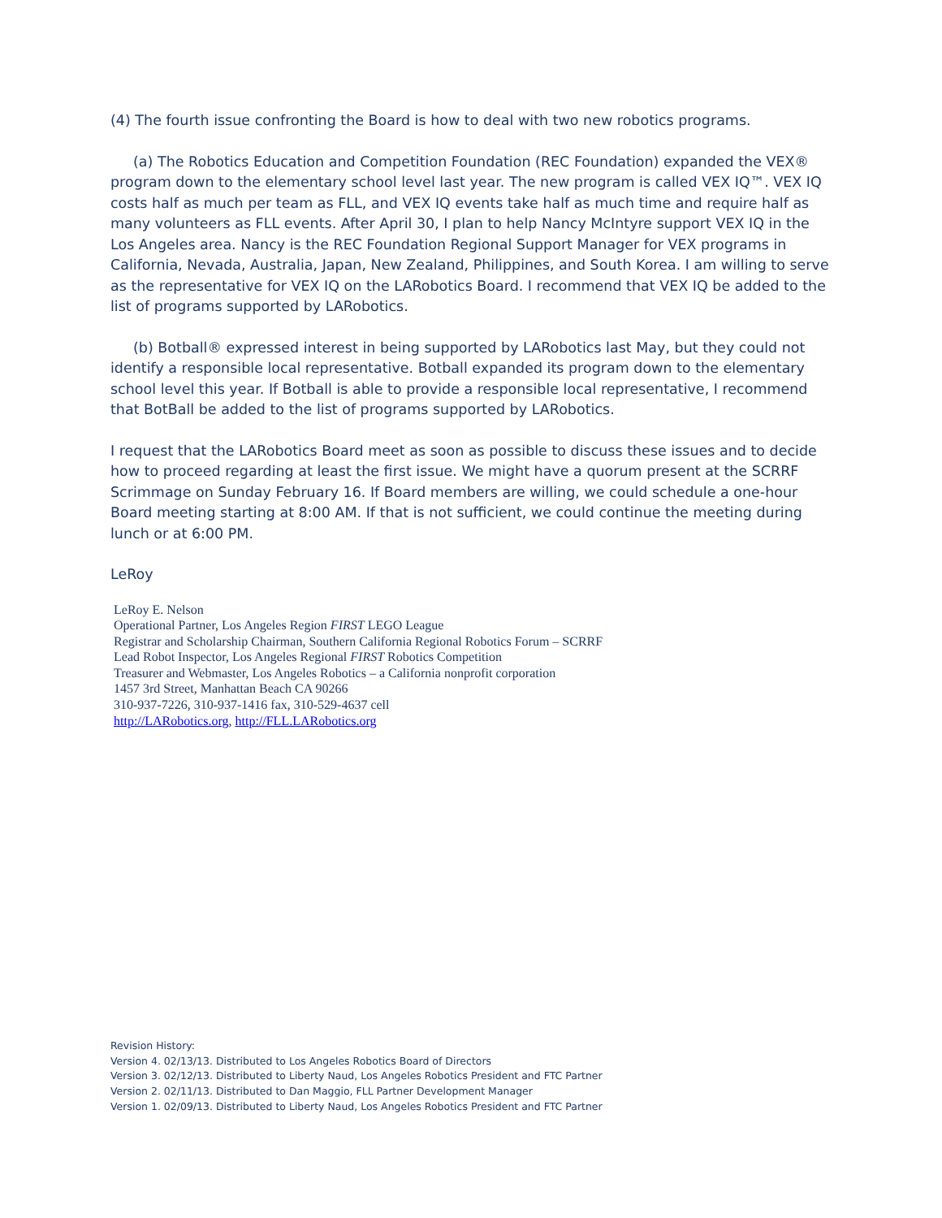(4) The fourth issue confronting the Board is how to deal with two new robotics programs.
(a) The Robotics Education and Competition Foundation (REC Foundation) expanded the VEX® program down to the elementary school level last year. The new program is called VEX IQ™. VEX IQ costs half as much per team as FLL, and VEX IQ events take half as much time and require half as many volunteers as FLL events. After April 30, I plan to help Nancy McIntyre support VEX IQ in the Los Angeles area. Nancy is the REC Foundation Regional Support Manager for VEX programs in California, Nevada, Australia, Japan, New Zealand, Philippines, and South Korea. I am willing to serve as the representative for VEX IQ on the LARobotics Board. I recommend that VEX IQ be added to the list of programs supported by LARobotics.
(b) Botball® expressed interest in being supported by LARobotics last May, but they could not identify a responsible local representative. Botball expanded its program down to the elementary school level this year. If Botball is able to provide a responsible local representative, I recommend that BotBall be added to the list of programs supported by LARobotics.
I request that the LARobotics Board meet as soon as possible to discuss these issues and to decide how to proceed regarding at least the first issue. We might have a quorum present at the SCRRF Scrimmage on Sunday February 16. If Board members are willing, we could schedule a one-hour Board meeting starting at 8:00 AM. If that is not sufficient, we could continue the meeting during lunch or at 6:00 PM.
LeRoy
LeRoy E. Nelson
Operational Partner, Los Angeles Region FIRST LEGO League
Registrar and Scholarship Chairman, Southern California Regional Robotics Forum – SCRRF
Lead Robot Inspector, Los Angeles Regional FIRST Robotics Competition
Treasurer and Webmaster, Los Angeles Robotics – a California nonprofit corporation
1457 3rd Street, Manhattan Beach CA 90266
310-937-7226, 310-937-1416 fax, 310-529-4637 cell
http://LARobotics.org, http://FLL.LARobotics.org
Revision History:
Version 4. 02/13/13. Distributed to Los Angeles Robotics Board of Directors
Version 3. 02/12/13. Distributed to Liberty Naud, Los Angeles Robotics President and FTC Partner
Version 2. 02/11/13. Distributed to Dan Maggio, FLL Partner Development Manager
Version 1. 02/09/13. Distributed to Liberty Naud, Los Angeles Robotics President and FTC Partner